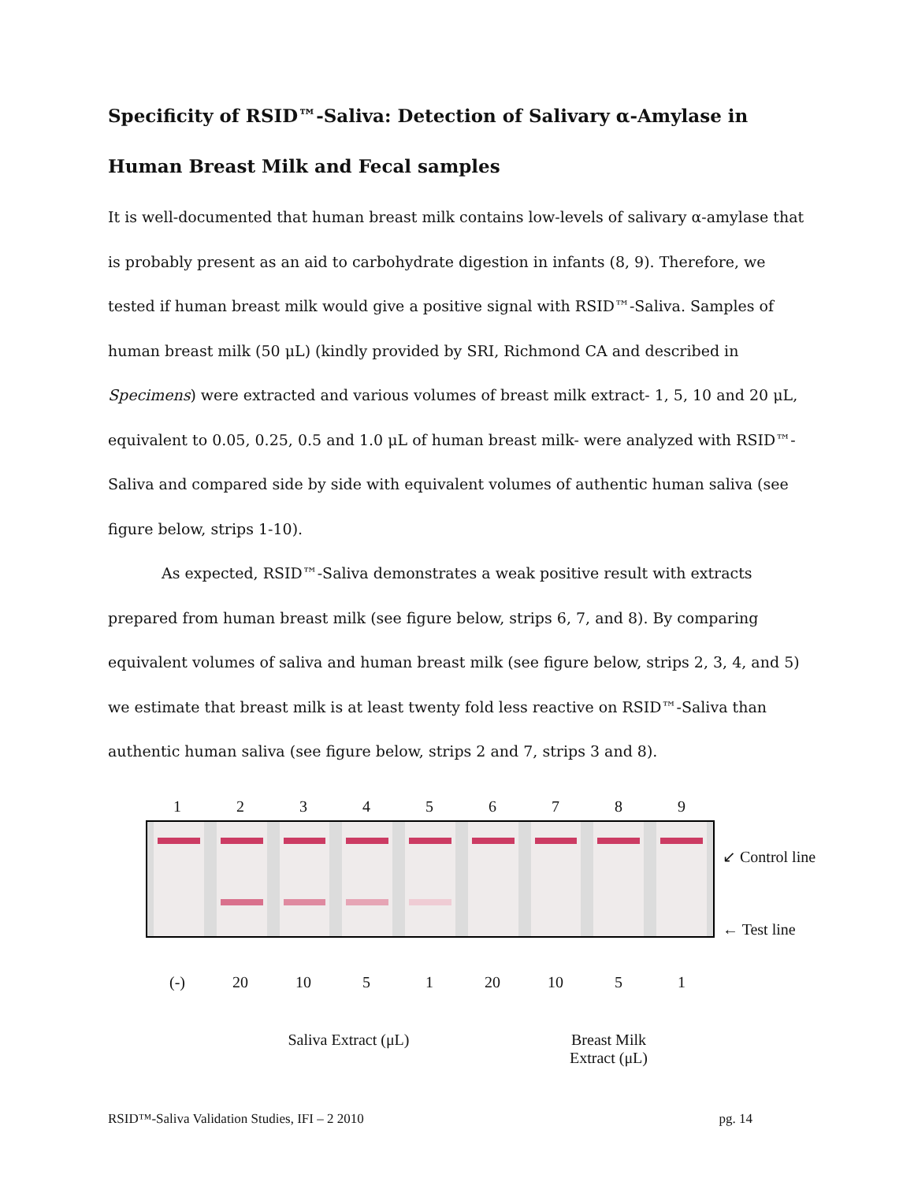Specificity of RSID™-Saliva: Detection of Salivary α-Amylase in Human Breast Milk and Fecal samples
It is well-documented that human breast milk contains low-levels of salivary α-amylase that is probably present as an aid to carbohydrate digestion in infants (8, 9). Therefore, we tested if human breast milk would give a positive signal with RSID™-Saliva. Samples of human breast milk (50 μL) (kindly provided by SRI, Richmond CA and described in Specimens) were extracted and various volumes of breast milk extract- 1, 5, 10 and 20 μL, equivalent to 0.05, 0.25, 0.5 and 1.0 μL of human breast milk- were analyzed with RSID™-Saliva and compared side by side with equivalent volumes of authentic human saliva (see figure below, strips 1-10).
As expected, RSID™-Saliva demonstrates a weak positive result with extracts prepared from human breast milk (see figure below, strips 6, 7, and 8). By comparing equivalent volumes of saliva and human breast milk (see figure below, strips 2, 3, 4, and 5) we estimate that breast milk is at least twenty fold less reactive on RSID™-Saliva than authentic human saliva (see figure below, strips 2 and 7, strips 3 and 8).
1 2 3 4 5 6 7 8 9
↙ Control line
← Test line
(-) 20 10 5 1 20 10 5 1
Saliva Extract (μL) Breast Milk Extract (μL)
RSID™-Saliva Validation Studies, IFI – 2 2010 pg. 14